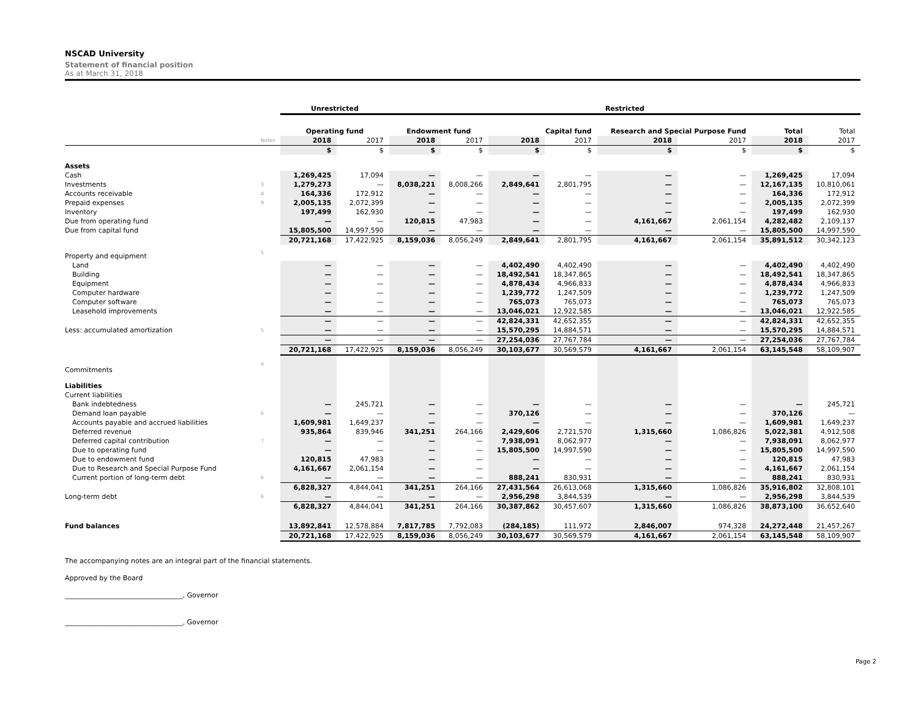NSCAD University
Statement of financial position
As at March 31, 2018
| | | Unrestricted | | Restricted | | | | | | | |
| --- | --- | --- | --- | --- | --- | --- | --- | --- | --- | --- | --- |
| | | Operating fund | | Endowment fund | | Capital fund | | Research and Special Purpose Fund | | Total | Total |
| | Notes | 2018 | 2017 | 2018 | 2017 | 2018 | 2017 | 2018 | 2017 | 2018 | 2017 |
| | | $ | $ | $ | $ | $ | $ | $ | $ | $ | $ |
| Assets | | | | | | | | | | | |
| Cash | | 1,269,425 | 17,094 | — | — | — | — | — | — | 1,269,425 | 17,094 |
| Investments | 3 | 1,279,273 | — | 8,038,221 | 8,008,266 | 2,849,641 | 2,801,795 | — | — | 12,167,135 | 10,810,061 |
| Accounts receivable | 4 | 164,336 | 172,912 | — | — | — | — | — | — | 164,336 | 172,912 |
| Prepaid expenses | 9 | 2,005,135 | 2,072,399 | — | — | — | — | — | — | 2,005,135 | 2,072,399 |
| Inventory | | 197,499 | 162,930 | — | — | — | — | — | — | 197,499 | 162,930 |
| Due from operating fund | | — | — | 120,815 | 47,983 | — | — | 4,161,667 | 2,061,154 | 4,282,482 | 2,109,137 |
| Due from capital fund | | 15,805,500 | 14,997,590 | — | — | — | — | — | — | 15,805,500 | 14,997,590 |
| | | 20,721,168 | 17,422,925 | 8,159,036 | 8,056,249 | 2,849,641 | 2,801,795 | 4,161,667 | 2,061,154 | 35,891,512 | 30,342,123 |
| Property and equipment | 5 | | | | | | | | | | |
| Land | | — | — | — | — | 4,402,490 | 4,402,490 | — | — | 4,402,490 | 4,402,490 |
| Building | | — | — | — | — | 18,492,541 | 18,347,865 | — | — | 18,492,541 | 18,347,865 |
| Equipment | | — | — | — | — | 4,878,434 | 4,966,833 | — | — | 4,878,434 | 4,966,833 |
| Computer hardware | | — | — | — | — | 1,239,772 | 1,247,509 | — | — | 1,239,772 | 1,247,509 |
| Computer software | | — | — | — | — | 765,073 | 765,073 | — | — | 765,073 | 765,073 |
| Leasehold improvements | | — | — | — | — | 13,046,021 | 12,922,585 | — | — | 13,046,021 | 12,922,585 |
| | | — | — | — | — | 42,824,331 | 42,652,355 | — | — | 42,824,331 | 42,652,355 |
| Less: accumulated amortization | 5 | — | — | — | — | 15,570,295 | 14,884,571 | — | — | 15,570,295 | 14,884,571 |
| | | — | — | — | — | 27,254,036 | 27,767,784 | — | — | 27,254,036 | 27,767,784 |
| | | 20,721,168 | 17,422,925 | 8,159,036 | 8,056,249 | 30,103,677 | 30,569,579 | 4,161,667 | 2,061,154 | 63,145,548 | 58,109,907 |
| Commitments | 9 | | | | | | | | | | |
| Liabilities | | | | | | | | | | | |
| Current liabilities | | | | | | | | | | | |
| Bank indebtedness | | — | 245,721 | — | — | — | — | — | — | — | 245,721 |
| Demand loan payable | 6 | — | — | — | — | 370,126 | — | — | — | 370,126 | — |
| Accounts payable and accrued liabilities | | 1,609,981 | 1,649,237 | — | — | — | — | — | — | 1,609,981 | 1,649,237 |
| Deferred revenue | | 935,864 | 839,946 | 341,251 | 264,166 | 2,429,606 | 2,721,570 | 1,315,660 | 1,086,826 | 5,022,381 | 4,912,508 |
| Deferred capital contribution | 7 | — | — | — | — | 7,938,091 | 8,062,977 | — | — | 7,938,091 | 8,062,977 |
| Due to operating fund | | — | — | — | — | 15,805,500 | 14,997,590 | — | — | 15,805,500 | 14,997,590 |
| Due to endowment fund | | 120,815 | 47,983 | — | — | — | — | — | — | 120,815 | 47,983 |
| Due to Research and Special Purpose Fund | | 4,161,667 | 2,061,154 | — | — | — | — | — | — | 4,161,667 | 2,061,154 |
| Current portion of long-term debt | 6 | — | — | — | — | 888,241 | 830,931 | — | — | 888,241 | 830,931 |
| | | 6,828,327 | 4,844,041 | 341,251 | 264,166 | 27,431,564 | 26,613,068 | 1,315,660 | 1,086,826 | 35,916,802 | 32,808,101 |
| Long-term debt | 6 | — | — | — | — | 2,956,298 | 3,844,539 | — | — | 2,956,298 | 3,844,539 |
| | | 6,828,327 | 4,844,041 | 341,251 | 264,166 | 30,387,862 | 30,457,607 | 1,315,660 | 1,086,826 | 38,873,100 | 36,652,640 |
| Fund balances | | 13,892,841 | 12,578,884 | 7,817,785 | 7,792,083 | (284,185) | 111,972 | 2,846,007 | 974,328 | 24,272,448 | 21,457,267 |
| | | 20,721,168 | 17,422,925 | 8,159,036 | 8,056,249 | 30,103,677 | 30,569,579 | 4,161,667 | 2,061,154 | 63,145,548 | 58,109,907 |
The accompanying notes are an integral part of the financial statements.
Approved by the Board
___________________________________, Governor
___________________________________, Governor
Page 2